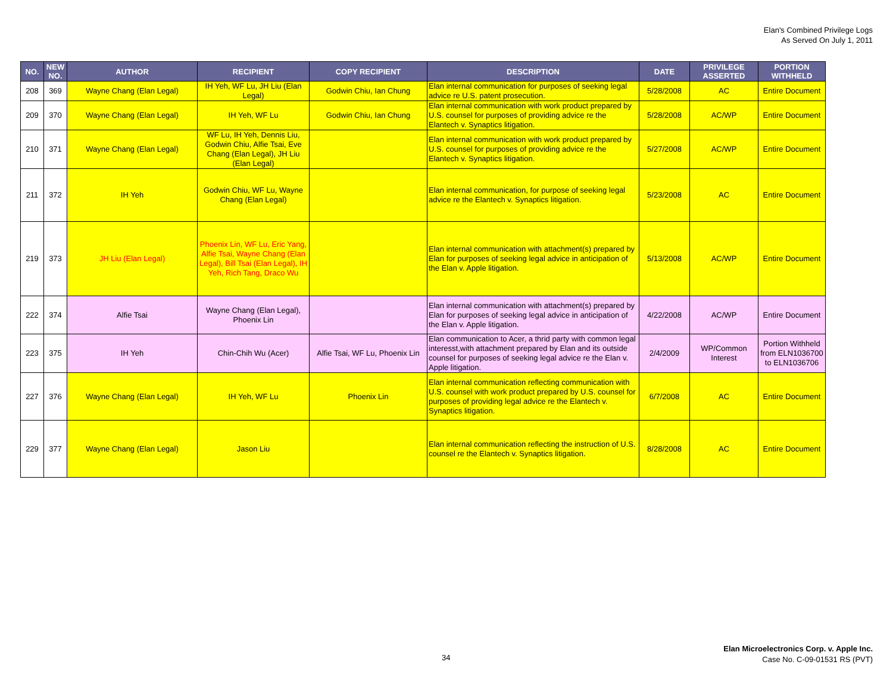Elan's Combined Privilege Logs
As Served On July 1, 2011
| NO. | NEW NO. | AUTHOR | RECIPIENT | COPY RECIPIENT | DESCRIPTION | DATE | PRIVILEGE ASSERTED | PORTION WITHHELD |
| --- | --- | --- | --- | --- | --- | --- | --- | --- |
| 208 | 369 | Wayne Chang (Elan Legal) | IH Yeh, WF Lu, JH Liu (Elan Legal) | Godwin Chiu, Ian Chung | Elan internal communication for purposes of seeking legal advice re U.S. patent prosecution. | 5/28/2008 | AC | Entire Document |
| 209 | 370 | Wayne Chang (Elan Legal) | IH Yeh, WF Lu | Godwin Chiu, Ian Chung | Elan internal communication with work product prepared by U.S. counsel for purposes of providing advice re the Elantech v. Synaptics litigation. | 5/28/2008 | AC/WP | Entire Document |
| 210 | 371 | Wayne Chang (Elan Legal) | WF Lu, IH Yeh, Dennis Liu, Godwin Chiu, Alfie Tsai, Eve Chang (Elan Legal), JH Liu (Elan Legal) | | Elan internal communication with work product prepared by U.S. counsel for purposes of providing advice re the Elantech v. Synaptics litigation. | 5/27/2008 | AC/WP | Entire Document |
| 211 | 372 | IH Yeh | Godwin Chiu, WF Lu, Wayne Chang (Elan Legal) | | Elan internal communication, for purpose of seeking legal advice re the Elantech v. Synaptics litigation. | 5/23/2008 | AC | Entire Document |
| 219 | 373 | JH Liu (Elan Legal) | Phoenix Lin, WF Lu, Eric Yang, Alfie Tsai, Wayne Chang (Elan Legal), Bill Tsai (Elan Legal), IH Yeh, Rich Tang, Draco Wu | | Elan internal communication with attachment(s) prepared by Elan for purposes of seeking legal advice in anticipation of the Elan v. Apple litigation. | 5/13/2008 | AC/WP | Entire Document |
| 222 | 374 | Alfie Tsai | Wayne Chang (Elan Legal), Phoenix Lin | | Elan internal communication with attachment(s) prepared by Elan for purposes of seeking legal advice in anticipation of the Elan v. Apple litigation. | 4/22/2008 | AC/WP | Entire Document |
| 223 | 375 | IH Yeh | Chin-Chih Wu (Acer) | Alfie Tsai, WF Lu, Phoenix Lin | Elan communication to Acer, a thrid party with common legal interesst,with attachment prepared by Elan and its outside counsel for purposes of seeking legal advice re the Elan v. Apple litigation. | 2/4/2009 | WP/Common Interest | Portion Withheld from ELN1036700 to ELN1036706 |
| 227 | 376 | Wayne Chang (Elan Legal) | IH Yeh, WF Lu | Phoenix Lin | Elan internal communication reflecting communication with U.S. counsel with work product prepared by U.S. counsel for purposes of providing legal advice re the Elantech v. Synaptics litigation. | 6/7/2008 | AC | Entire Document |
| 229 | 377 | Wayne Chang (Elan Legal) | Jason Liu | | Elan internal communication reflecting the instruction of U.S. counsel re the Elantech v. Synaptics litigation. | 8/28/2008 | AC | Entire Document |
34
Elan Microelectronics Corp. v. Apple Inc.
Case No. C-09-01531 RS (PVT)